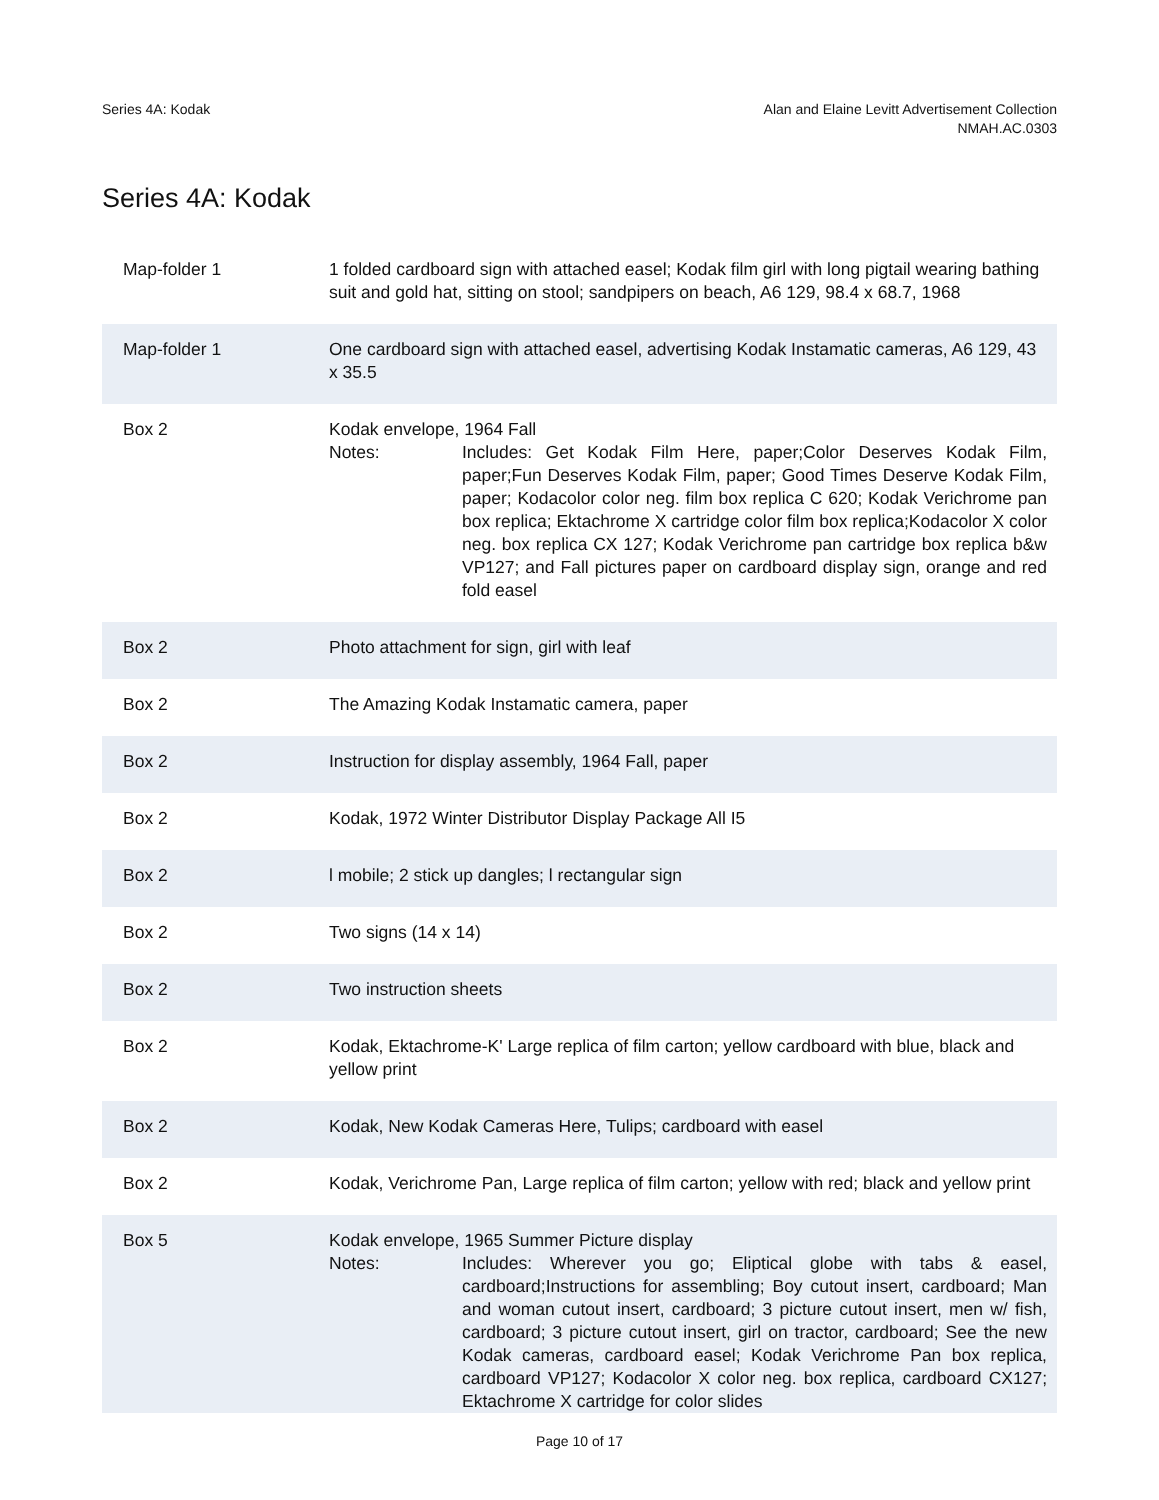Series 4A: Kodak Alan and Elaine Levitt Advertisement Collection
NMAH.AC.0303
Series 4A: Kodak
| Map-folder 1 | 1 folded cardboard sign with attached easel; Kodak film girl with long pigtail wearing bathing suit and gold hat, sitting on stool; sandpipers on beach, A6 129, 98.4 x 68.7, 1968 |
| Map-folder 1 | One cardboard sign with attached easel, advertising Kodak Instamatic cameras, A6 129, 43 x 35.5 |
| Box 2 | Kodak envelope, 1964 Fall Notes: Includes: Get Kodak Film Here, paper;Color Deserves Kodak Film, paper;Fun Deserves Kodak Film, paper; Good Times Deserve Kodak Film, paper; Kodacolor color neg. film box replica C 620; Kodak Verichrome pan box replica; Ektachrome X cartridge color film box replica;Kodacolor X color neg. box replica CX 127; Kodak Verichrome pan cartridge box replica b&w VP127; and Fall pictures paper on cardboard display sign, orange and red fold easel |
| Box 2 | Photo attachment for sign, girl with leaf |
| Box 2 | The Amazing Kodak Instamatic camera, paper |
| Box 2 | Instruction for display assembly, 1964 Fall, paper |
| Box 2 | Kodak, 1972 Winter Distributor Display Package All I5 |
| Box 2 | l mobile; 2 stick up dangles; l rectangular sign |
| Box 2 | Two signs (14 x 14) |
| Box 2 | Two instruction sheets |
| Box 2 | Kodak, Ektachrome-K' Large replica of film carton; yellow cardboard with blue, black and yellow print |
| Box 2 | Kodak, New Kodak Cameras Here, Tulips; cardboard with easel |
| Box 2 | Kodak, Verichrome Pan, Large replica of film carton; yellow with red; black and yellow print |
| Box 5 | Kodak envelope, 1965 Summer Picture display Notes: Includes: Wherever you go; Eliptical globe with tabs & easel, cardboard;Instructions for assembling; Boy cutout insert, cardboard; Man and woman cutout insert, cardboard; 3 picture cutout insert, men w/ fish, cardboard; 3 picture cutout insert, girl on tractor, cardboard; See the new Kodak cameras, cardboard easel; Kodak Verichrome Pan box replica, cardboard VP127; Kodacolor X color neg. box replica, cardboard CX127; Ektachrome X cartridge for color slides |
Page 10 of 17